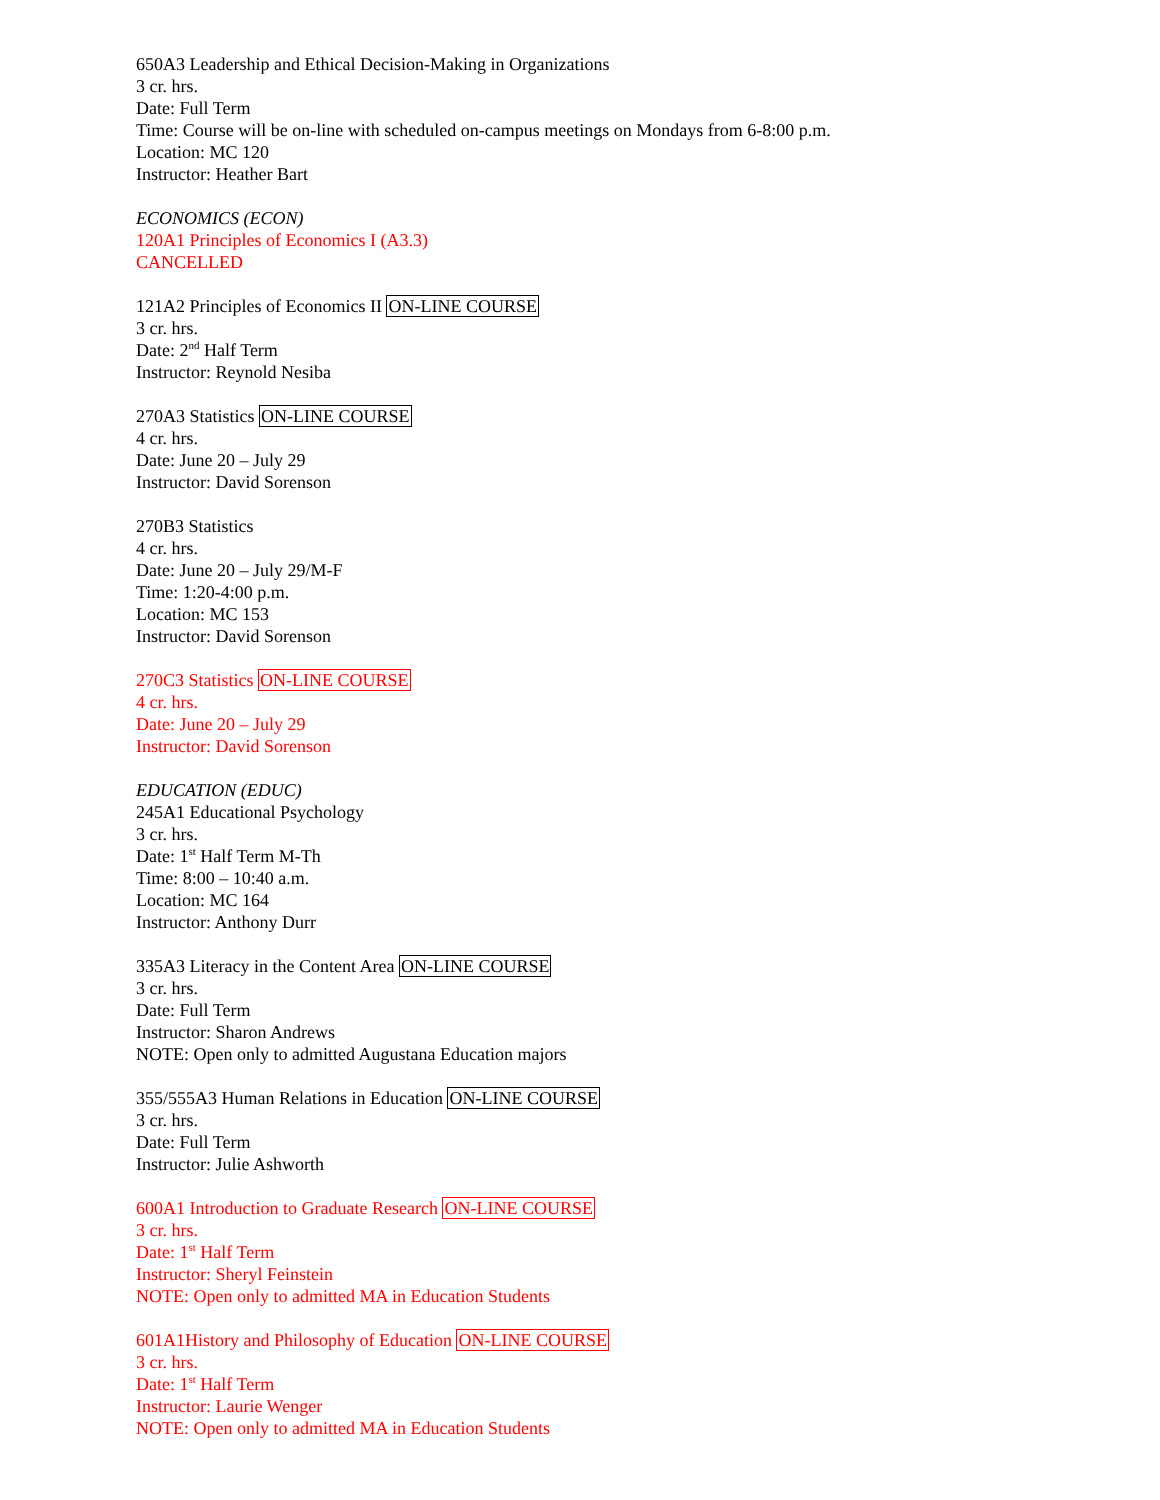650A3 Leadership and Ethical Decision-Making in Organizations
3 cr. hrs.
Date: Full Term
Time: Course will be on-line with scheduled on-campus meetings on Mondays from 6-8:00 p.m.
Location: MC 120
Instructor: Heather Bart
ECONOMICS (ECON)
120A1 Principles of Economics I (A3.3)
CANCELLED
121A2 Principles of Economics II ON-LINE COURSE
3 cr. hrs.
Date: 2<sup>nd</sup> Half Term
Instructor: Reynold Nesiba
270A3 Statistics ON-LINE COURSE
4 cr. hrs.
Date: June 20 – July 29
Instructor: David Sorenson
270B3 Statistics
4 cr. hrs.
Date: June 20 – July 29/M-F
Time: 1:20-4:00 p.m.
Location: MC 153
Instructor: David Sorenson
270C3 Statistics ON-LINE COURSE
4 cr. hrs.
Date: June 20 – July 29
Instructor: David Sorenson
EDUCATION (EDUC)
245A1 Educational Psychology
3 cr. hrs.
Date: 1<sup>st</sup> Half Term M-Th
Time: 8:00 – 10:40 a.m.
Location: MC 164
Instructor: Anthony Durr
335A3 Literacy in the Content Area ON-LINE COURSE
3 cr. hrs.
Date: Full Term
Instructor: Sharon Andrews
NOTE: Open only to admitted Augustana Education majors
355/555A3 Human Relations in Education ON-LINE COURSE
3 cr. hrs.
Date: Full Term
Instructor: Julie Ashworth
600A1 Introduction to Graduate Research ON-LINE COURSE
3 cr. hrs.
Date: 1<sup>st</sup> Half Term
Instructor: Sheryl Feinstein
NOTE: Open only to admitted MA in Education Students
601A1History and Philosophy of Education ON-LINE COURSE
3 cr. hrs.
Date: 1<sup>st</sup> Half Term
Instructor: Laurie Wenger
NOTE: Open only to admitted MA in Education Students